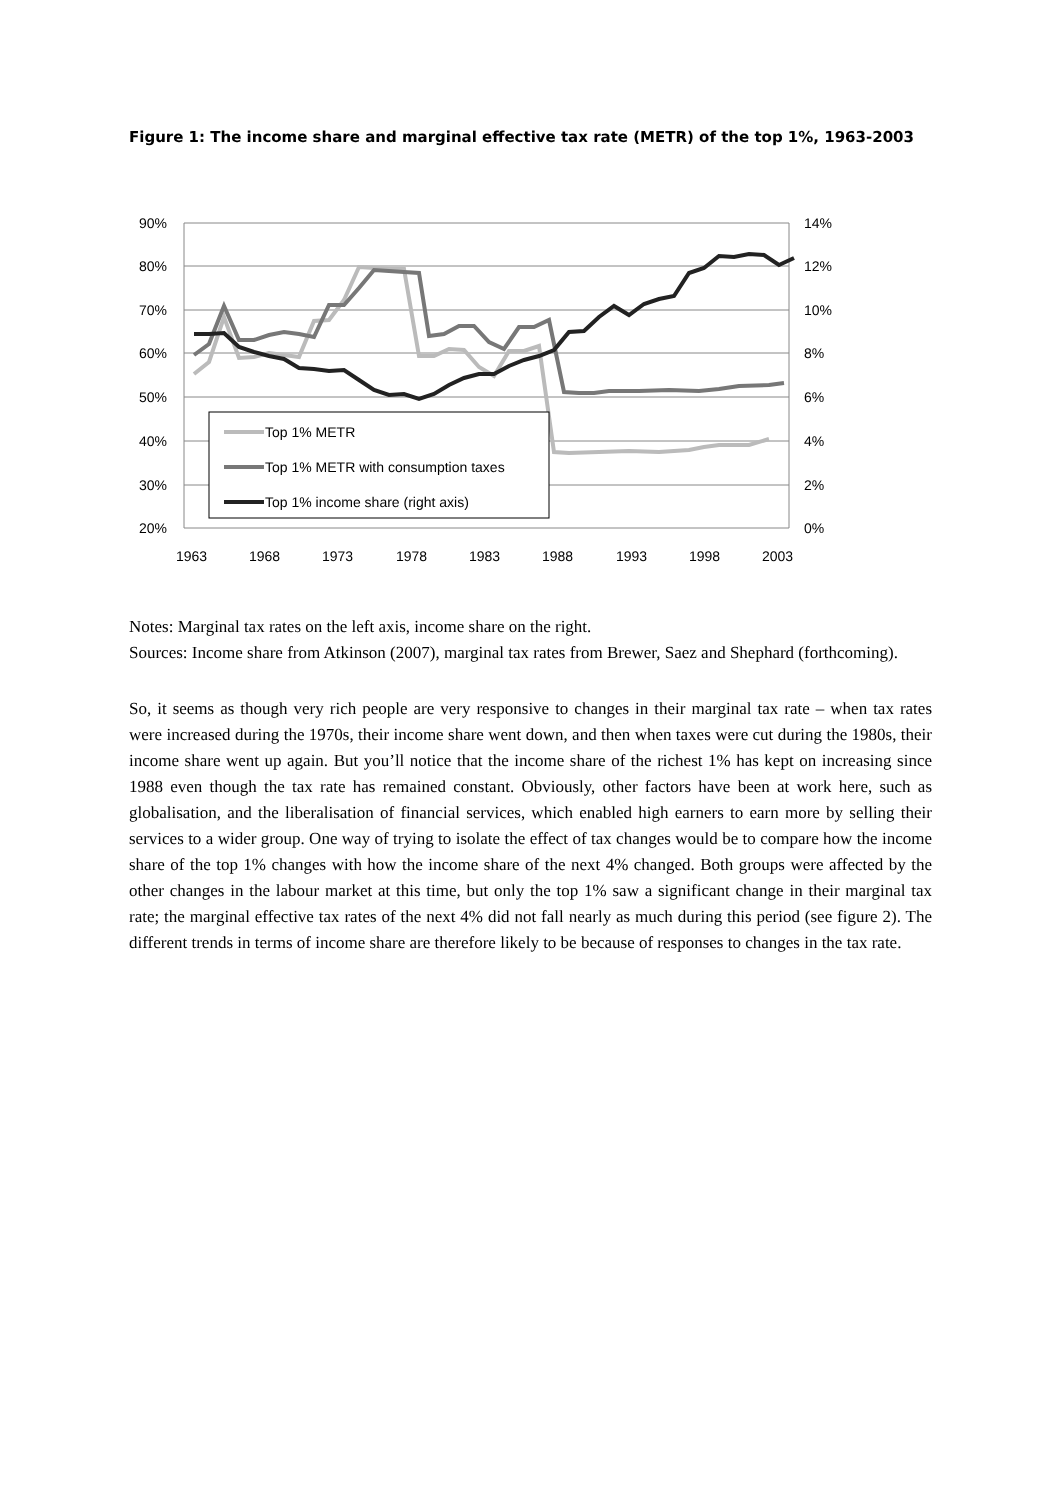Figure 1: The income share and marginal effective tax rate (METR) of the top 1%, 1963-2003
90%
80%
70%
60%
50%
40%
30%
20%
14%
12%
10%
8%
6%
4%
2%
0%
1963
1968
1973
1978
1983
1988
1993
1998
2003
Top 1% METR
Top 1% METR with consumption taxes
Top 1% income share (right axis)
Notes: Marginal tax rates on the left axis, income share on the right.
Sources: Income share from Atkinson (2007), marginal tax rates from Brewer, Saez and Shephard (forthcoming).
So, it seems as though very rich people are very responsive to changes in their marginal tax rate – when tax rates were increased during the 1970s, their income share went down, and then when taxes were cut during the 1980s, their income share went up again. But you’ll notice that the income share of the richest 1% has kept on increasing since 1988 even though the tax rate has remained constant. Obviously, other factors have been at work here, such as globalisation, and the liberalisation of financial services, which enabled high earners to earn more by selling their services to a wider group. One way of trying to isolate the effect of tax changes would be to compare how the income share of the top 1% changes with how the income share of the next 4% changed. Both groups were affected by the other changes in the labour market at this time, but only the top 1% saw a significant change in their marginal tax rate; the marginal effective tax rates of the next 4% did not fall nearly as much during this period (see figure 2). The different trends in terms of income share are therefore likely to be because of responses to changes in the tax rate.